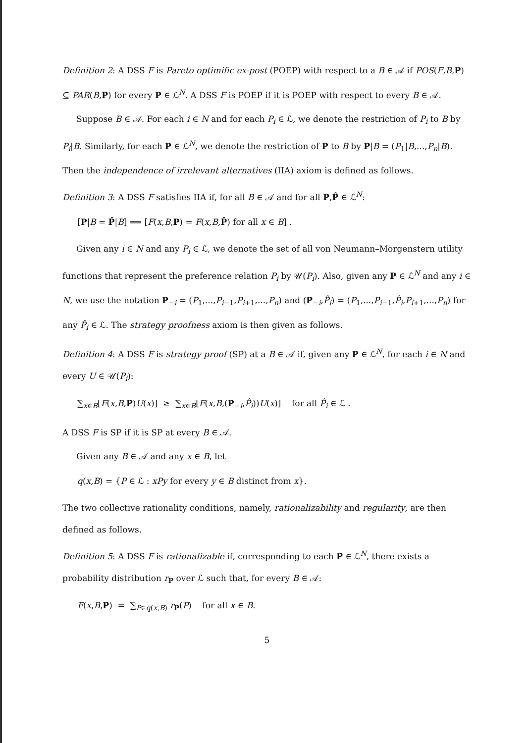Definition 2: A DSS F is Pareto optimific ex-post (POEP) with respect to a B ∈ 𝒜 if POS(F,B,P) ⊆ PAR(B,P) for every P ∈ ℒ<sup>N</sup>. A DSS F is POEP if it is POEP with respect to every B ∈ 𝒜.
Suppose B ∈ 𝒜. For each i ∈ N and for each P<sub>i</sub> ∈ ℒ, we denote the restriction of P<sub>i</sub> to B by P<sub>i</sub>|B. Similarly, for each P ∈ ℒ<sup>N</sup>, we denote the restriction of P to B by P|B = (P<sub>1</sub>|B,...,P<sub>n</sub>|B). Then the independence of irrelevant alternatives (IIA) axiom is defined as follows.
Definition 3: A DSS F satisfies IIA if, for all B ∈ 𝒜 and for all P,P̂ ∈ ℒ<sup>N</sup>:
[P|B = P̂|B] ⟹ [F(x,B,P) = F(x,B,P̂) for all x ∈ B] .
Given any i ∈ N and any P<sub>i</sub> ∈ ℒ, we denote the set of all von Neumann–Morgenstern utility functions that represent the preference relation P<sub>i</sub> by 𝒰(P<sub>i</sub>). Also, given any P ∈ ℒ<sup>N</sup> and any i ∈ N, we use the notation P<sub>−i</sub> = (P<sub>1</sub>,...,P<sub>i−1</sub>,P<sub>i+1</sub>,...,P<sub>n</sub>) and (P<sub>−i</sub>,P̂<sub>i</sub>) = (P<sub>1</sub>,...,P<sub>i−1</sub>,P̂<sub>i</sub>,P<sub>i+1</sub>,...,P<sub>n</sub>) for any P̂<sub>i</sub> ∈ ℒ. The strategy proofness axiom is then given as follows.
Definition 4: A DSS F is strategy proof (SP) at a B ∈ 𝒜 if, given any P ∈ ℒ<sup>N</sup>, for each i ∈ N and every U ∈ 𝒰(P<sub>i</sub>):
∑<sub>x∈B</sub>[F(x,B,P)U(x)] ≥ ∑<sub>x∈B</sub>[F(x,B,(P<sub>−i</sub>,P̂<sub>i</sub>))U(x)] for all P̂<sub>i</sub> ∈ ℒ .
A DSS F is SP if it is SP at every B ∈ 𝒜.
Given any B ∈ 𝒜 and any x ∈ B, let
q(x,B) = {P ∈ ℒ : xPy for every y ∈ B distinct from x}.
The two collective rationality conditions, namely, rationalizability and regularity, are then defined as follows.
Definition 5: A DSS F is rationalizable if, corresponding to each P ∈ ℒ<sup>N</sup>, there exists a probability distribution r<sub>P</sub> over ℒ such that, for every B ∈ 𝒜:
F(x,B,P) = ∑<sub>P∈q(x,B)</sub> r<sub>P</sub>(P) for all x ∈ B.
5